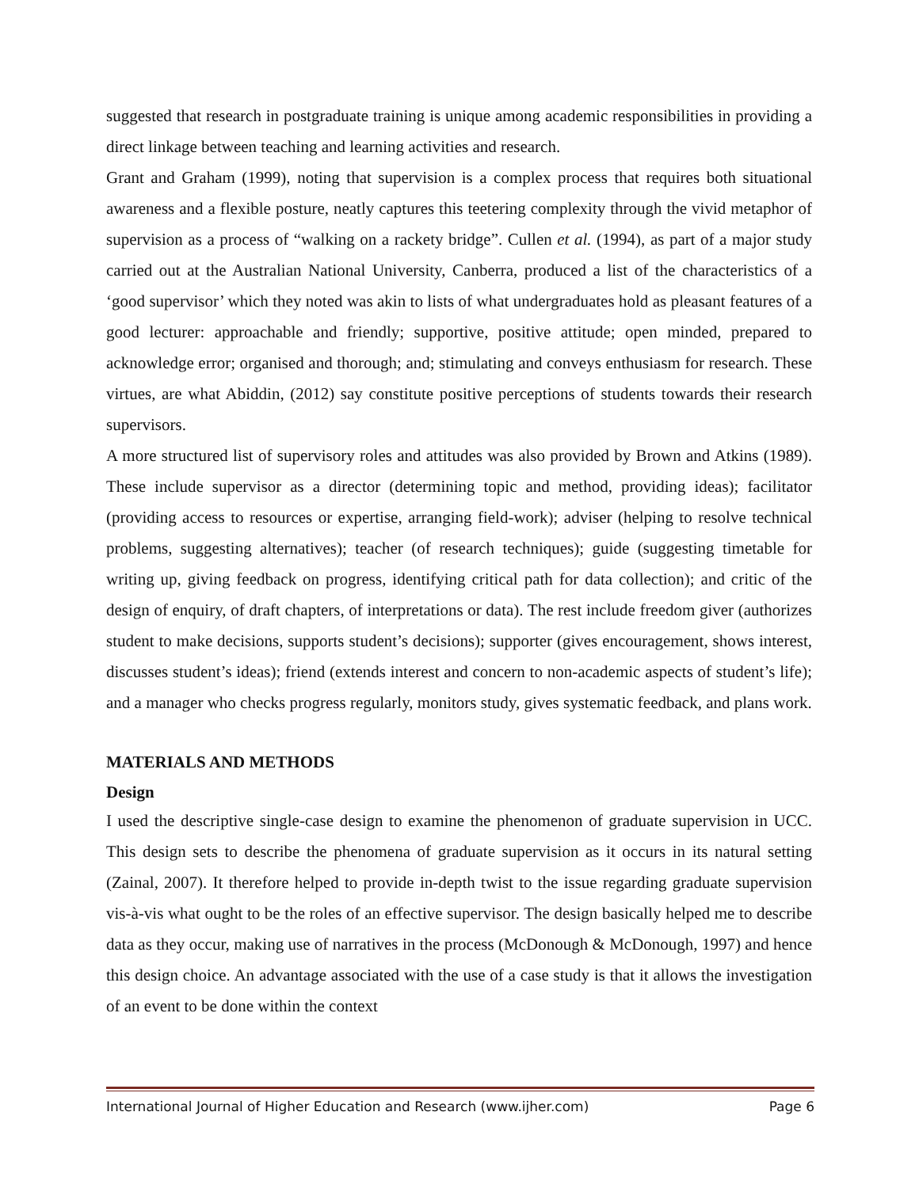suggested that research in postgraduate training is unique among academic responsibilities in providing a direct linkage between teaching and learning activities and research.
Grant and Graham (1999), noting that supervision is a complex process that requires both situational awareness and a flexible posture, neatly captures this teetering complexity through the vivid metaphor of supervision as a process of “walking on a rackety bridge”. Cullen et al. (1994), as part of a major study carried out at the Australian National University, Canberra, produced a list of the characteristics of a ‘good supervisor’ which they noted was akin to lists of what undergraduates hold as pleasant features of a good lecturer: approachable and friendly; supportive, positive attitude; open minded, prepared to acknowledge error; organised and thorough; and; stimulating and conveys enthusiasm for research. These virtues, are what Abiddin, (2012) say constitute positive perceptions of students towards their research supervisors.
A more structured list of supervisory roles and attitudes was also provided by Brown and Atkins (1989). These include supervisor as a director (determining topic and method, providing ideas); facilitator (providing access to resources or expertise, arranging field-work); adviser (helping to resolve technical problems, suggesting alternatives); teacher (of research techniques); guide (suggesting timetable for writing up, giving feedback on progress, identifying critical path for data collection); and critic of the design of enquiry, of draft chapters, of interpretations or data). The rest include freedom giver (authorizes student to make decisions, supports student’s decisions); supporter (gives encouragement, shows interest, discusses student’s ideas); friend (extends interest and concern to non-academic aspects of student’s life); and a manager who checks progress regularly, monitors study, gives systematic feedback, and plans work.
MATERIALS AND METHODS
Design
I used the descriptive single-case design to examine the phenomenon of graduate supervision in UCC. This design sets to describe the phenomena of graduate supervision as it occurs in its natural setting (Zainal, 2007). It therefore helped to provide in-depth twist to the issue regarding graduate supervision vis-à-vis what ought to be the roles of an effective supervisor. The design basically helped me to describe data as they occur, making use of narratives in the process (McDonough & McDonough, 1997) and hence this design choice. An advantage associated with the use of a case study is that it allows the investigation of an event to be done within the context
International Journal of Higher Education and Research (www.ijher.com) Page 6